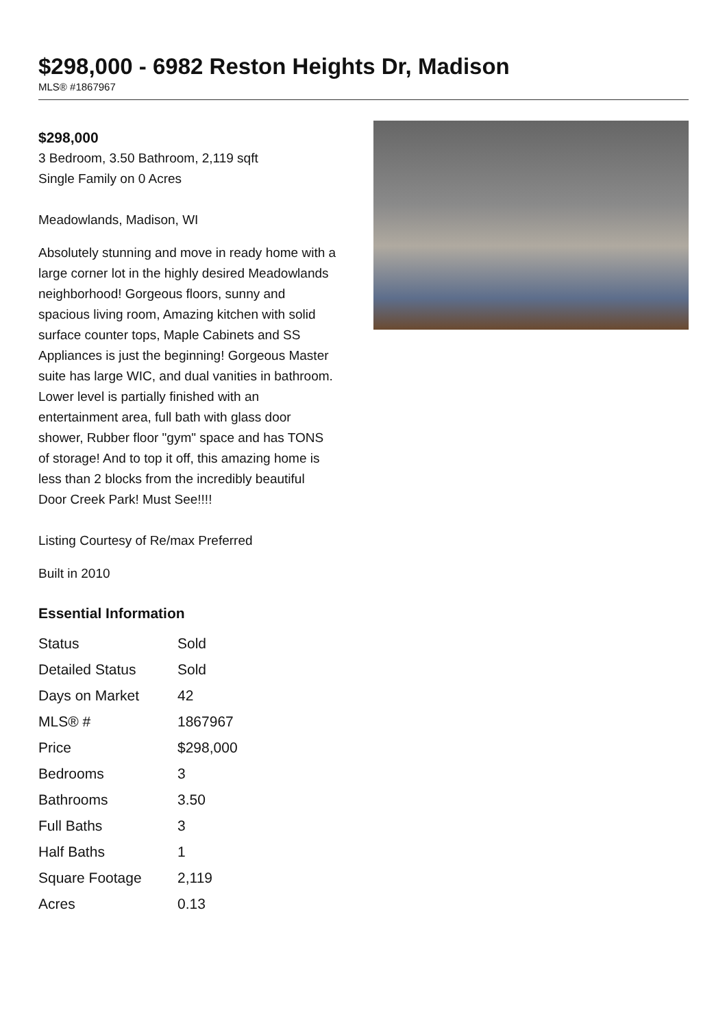$298,000 - 6982 Reston Heights Dr, Madison
MLS® #1867967
$298,000
3 Bedroom, 3.50 Bathroom, 2,119 sqft
Single Family on 0 Acres
Meadowlands, Madison, WI
Absolutely stunning and move in ready home with a large corner lot in the highly desired Meadowlands neighborhood! Gorgeous floors, sunny and spacious living room, Amazing kitchen with solid surface counter tops, Maple Cabinets and SS Appliances is just the beginning! Gorgeous Master suite has large WIC, and dual vanities in bathroom. Lower level is partially finished with an entertainment area, full bath with glass door shower, Rubber floor "gym" space and has TONS of storage! And to top it off, this amazing home is less than 2 blocks from the incredibly beautiful Door Creek Park! Must See!!!!
Listing Courtesy of Re/max Preferred
Built in 2010
Essential Information
| Status | Sold |
| Detailed Status | Sold |
| Days on Market | 42 |
| MLS® # | 1867967 |
| Price | $298,000 |
| Bedrooms | 3 |
| Bathrooms | 3.50 |
| Full Baths | 3 |
| Half Baths | 1 |
| Square Footage | 2,119 |
| Acres | 0.13 |